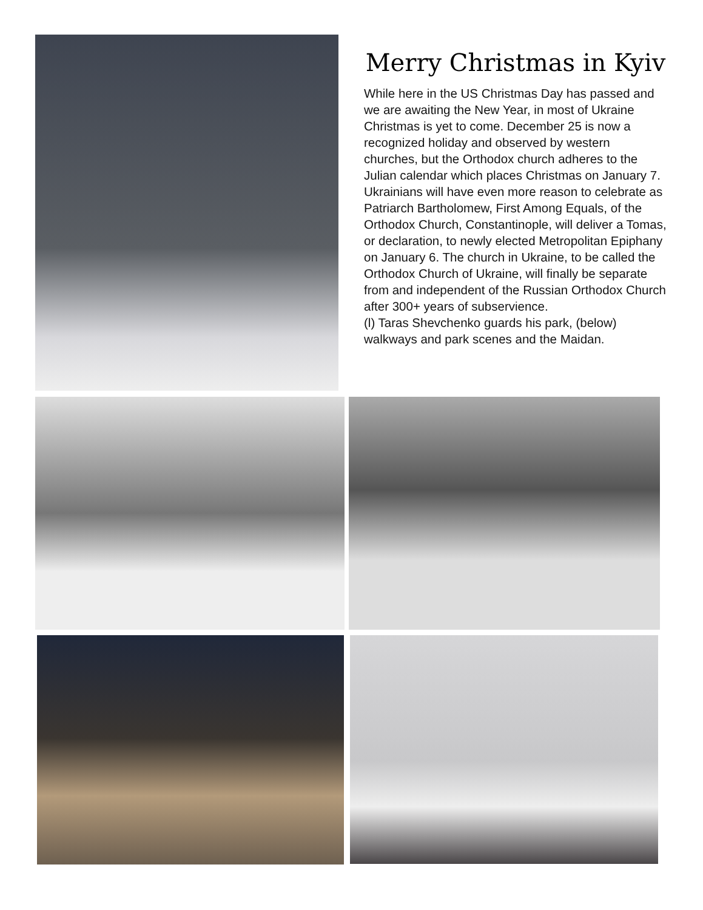Merry Christmas in Kyiv
While here in the US Christmas Day has passed and we are awaiting the New Year, in most of Ukraine Christmas is yet to come. December 25 is now a recognized holiday and observed by western churches, but the Orthodox church adheres to the Julian calendar which places Christmas on January 7. Ukrainians will have even more reason to celebrate as Patriarch Bartholomew, First Among Equals, of the Orthodox Church, Constantinople, will deliver a Tomas, or declaration, to newly elected Metropolitan Epiphany on January 6. The church in Ukraine, to be called the Orthodox Church of Ukraine, will finally be separate from and independent of the Russian Orthodox Church after 300+ years of subservience.
(l) Taras Shevchenko guards his park, (below) walkways and park scenes and the Maidan.